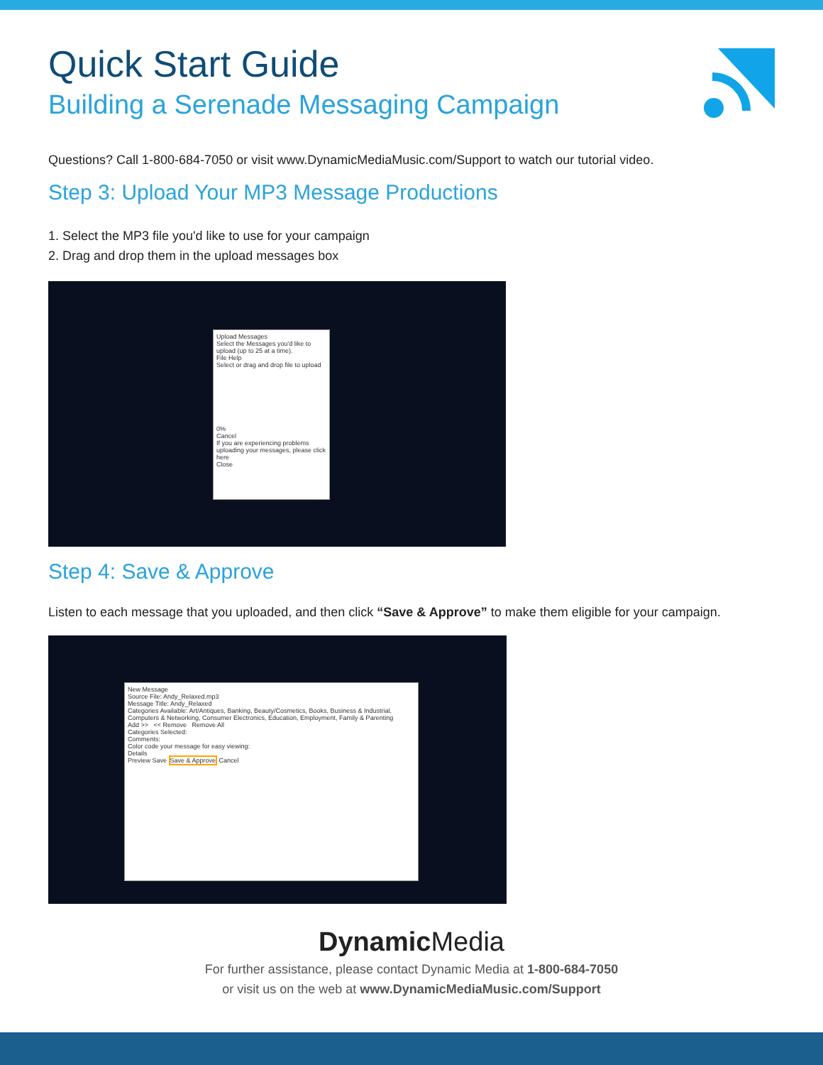Quick Start Guide
Building a Serenade Messaging Campaign
Questions? Call 1-800-684-7050 or visit www.DynamicMediaMusic.com/Support to watch our tutorial video.
Step 3: Upload Your MP3 Message Productions
1. Select the MP3 file you'd like to use for your campaign
2. Drag and drop them in the upload messages box
Upload Messages
Select the Messages you'd like to upload (up to 25 at a time).
File Help
Select or drag and drop file to upload
0%
Cancel
If you are experiencing problems uploading your messages, please click here
Close
Step 4: Save & Approve
Listen to each message that you uploaded, and then click “Save & Approve” to make them eligible for your campaign.
New Message
Source File: Andy_Relaxed.mp3
Message Title: Andy_Relaxed
Categories Available: Art/Antiques, Banking, Beauty/Cosmetics, Books, Business & Industrial, Computers & Networking, Consumer Electronics, Education, Employment, Family & Parenting
Add >> << Remove Remove All
Categories Selected:
Comments:
Color code your message for easy viewing:
Details
Preview Save Save & Approve Cancel
Dynamic Media
For further assistance, please contact Dynamic Media at 1-800-684-7050
or visit us on the web at www.DynamicMediaMusic.com/Support